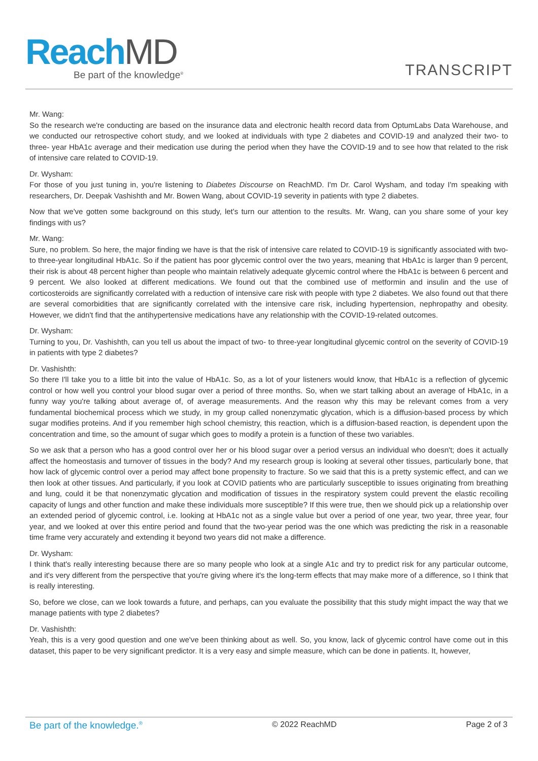ReachMD
Be part of the knowledge<sup>®</sup>
TRANSCRIPT
Mr. Wang:
So the research we're conducting are based on the insurance data and electronic health record data from OptumLabs Data Warehouse, and we conducted our retrospective cohort study, and we looked at individuals with type 2 diabetes and COVID-19 and analyzed their two- to three- year HbA1c average and their medication use during the period when they have the COVID-19 and to see how that related to the risk of intensive care related to COVID-19.
Dr. Wysham:
For those of you just tuning in, you're listening to Diabetes Discourse on ReachMD. I'm Dr. Carol Wysham, and today I'm speaking with researchers, Dr. Deepak Vashishth and Mr. Bowen Wang, about COVID-19 severity in patients with type 2 diabetes.
Now that we've gotten some background on this study, let's turn our attention to the results. Mr. Wang, can you share some of your key findings with us?
Mr. Wang:
Sure, no problem. So here, the major finding we have is that the risk of intensive care related to COVID-19 is significantly associated with two- to three-year longitudinal HbA1c. So if the patient has poor glycemic control over the two years, meaning that HbA1c is larger than 9 percent, their risk is about 48 percent higher than people who maintain relatively adequate glycemic control where the HbA1c is between 6 percent and 9 percent. We also looked at different medications. We found out that the combined use of metformin and insulin and the use of corticosteroids are significantly correlated with a reduction of intensive care risk with people with type 2 diabetes. We also found out that there are several comorbidities that are significantly correlated with the intensive care risk, including hypertension, nephropathy and obesity. However, we didn't find that the antihypertensive medications have any relationship with the COVID-19-related outcomes.
Dr. Wysham:
Turning to you, Dr. Vashishth, can you tell us about the impact of two- to three-year longitudinal glycemic control on the severity of COVID-19 in patients with type 2 diabetes?
Dr. Vashishth:
So there I'll take you to a little bit into the value of HbA1c. So, as a lot of your listeners would know, that HbA1c is a reflection of glycemic control or how well you control your blood sugar over a period of three months. So, when we start talking about an average of HbA1c, in a funny way you're talking about average of, of average measurements. And the reason why this may be relevant comes from a very fundamental biochemical process which we study, in my group called nonenzymatic glycation, which is a diffusion-based process by which sugar modifies proteins. And if you remember high school chemistry, this reaction, which is a diffusion-based reaction, is dependent upon the concentration and time, so the amount of sugar which goes to modify a protein is a function of these two variables.
So we ask that a person who has a good control over her or his blood sugar over a period versus an individual who doesn't; does it actually affect the homeostasis and turnover of tissues in the body? And my research group is looking at several other tissues, particularly bone, that how lack of glycemic control over a period may affect bone propensity to fracture. So we said that this is a pretty systemic effect, and can we then look at other tissues. And particularly, if you look at COVID patients who are particularly susceptible to issues originating from breathing and lung, could it be that nonenzymatic glycation and modification of tissues in the respiratory system could prevent the elastic recoiling capacity of lungs and other function and make these individuals more susceptible? If this were true, then we should pick up a relationship over an extended period of glycemic control, i.e. looking at HbA1c not as a single value but over a period of one year, two year, three year, four year, and we looked at over this entire period and found that the two-year period was the one which was predicting the risk in a reasonable time frame very accurately and extending it beyond two years did not make a difference.
Dr. Wysham:
I think that's really interesting because there are so many people who look at a single A1c and try to predict risk for any particular outcome, and it's very different from the perspective that you're giving where it's the long-term effects that may make more of a difference, so I think that is really interesting.
So, before we close, can we look towards a future, and perhaps, can you evaluate the possibility that this study might impact the way that we manage patients with type 2 diabetes?
Dr. Vashishth:
Yeah, this is a very good question and one we've been thinking about as well. So, you know, lack of glycemic control have come out in this dataset, this paper to be very significant predictor. It is a very easy and simple measure, which can be done in patients. It, however,
Be part of the knowledge.<sup>®</sup> © 2022 ReachMD Page 2 of 3